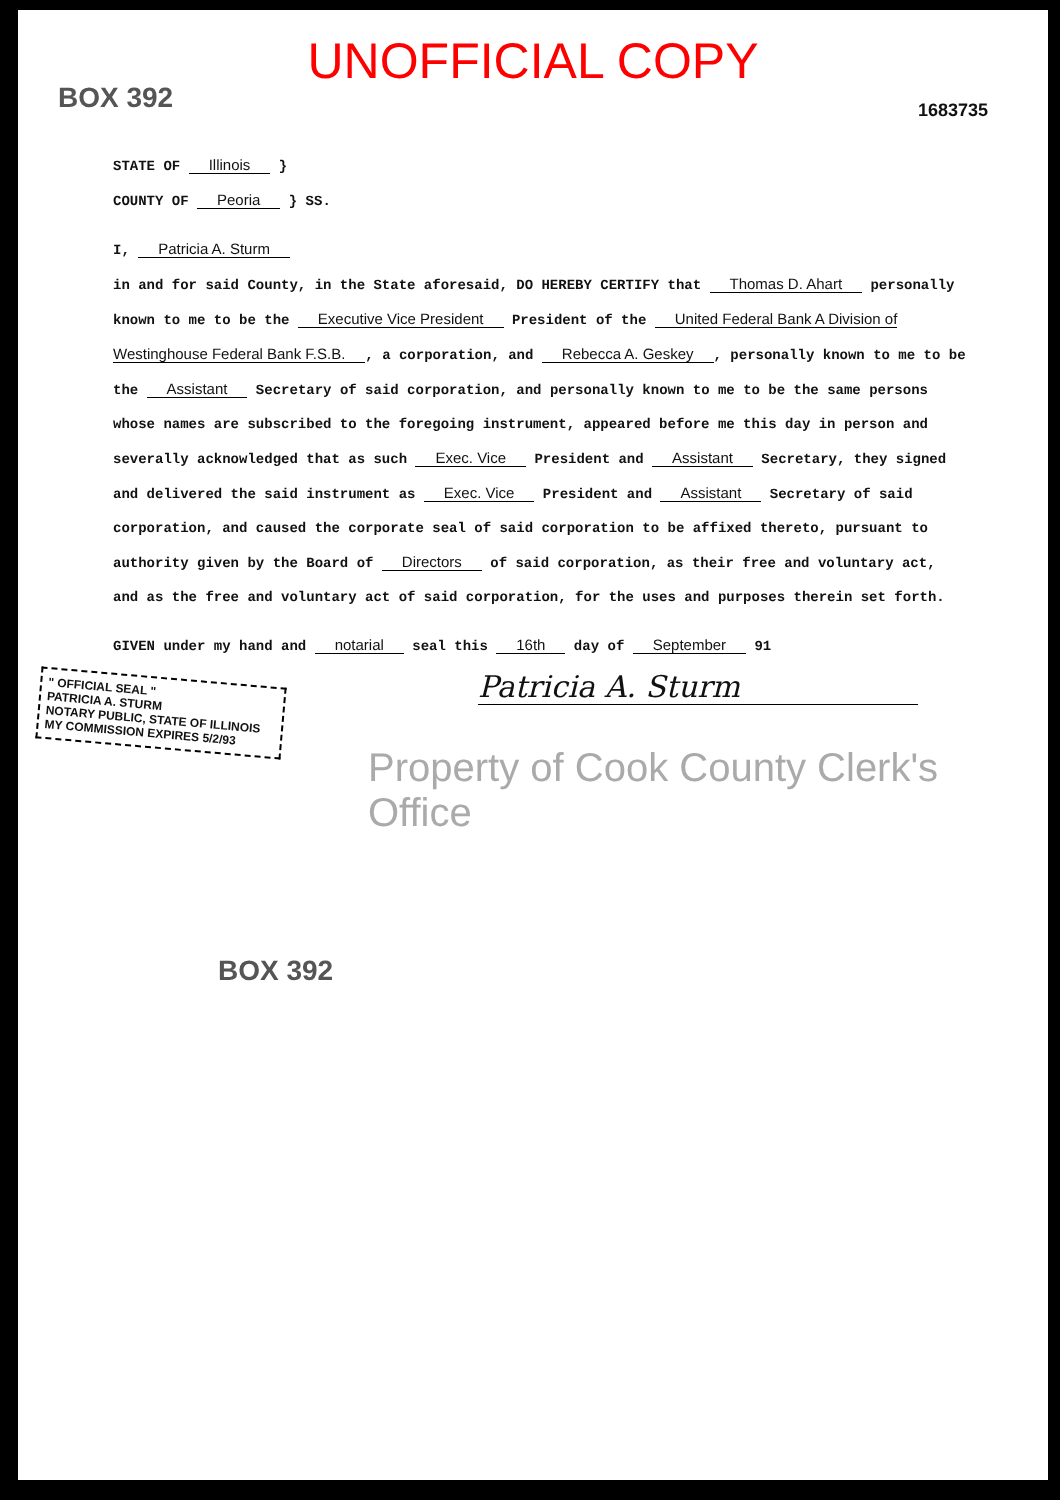UNOFFICIAL COPY
1683735
BOX 392
STATE OF Illinois }
COUNTY OF Peoria } SS.
I, Patricia A. Sturm
in and for said County, in the State aforesaid, DO HEREBY CERTIFY that Thomas D. Ahart personally known to me to be the Executive Vice President President of the United Federal Bank A Division of Westinghouse Federal Bank F.S.B., a corporation, and Rebecca A. Geskey, personally known to me to be the Assistant Secretary of said corporation, and personally known to me to be the same persons whose names are subscribed to the foregoing instrument, appeared before me this day in person and severally acknowledged that as such Exec. Vice President and Assistant Secretary, they signed and delivered the said instrument as Exec. Vice President and Assistant Secretary of said corporation, and caused the corporate seal of said corporation to be affixed thereto, pursuant to authority given by the Board of Directors of said corporation, as their free and voluntary act, and as the free and voluntary act of said corporation, for the uses and purposes therein set forth.
GIVEN under my hand and notarial seal this 16th day of September 91
" OFFICIAL SEAL "
PATRICIA A. STURM
NOTARY PUBLIC, STATE OF ILLINOIS
MY COMMISSION EXPIRES 5/2/93
Patricia A. Sturm
Property of Cook County Clerk's Office
BOX 392